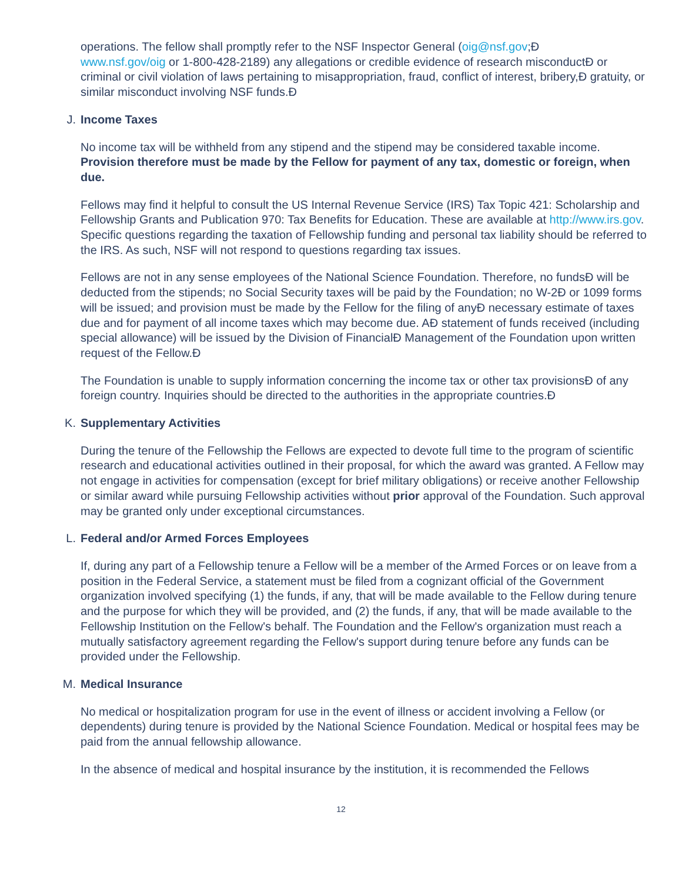operations. The fellow shall promptly refer to the NSF Inspector General (oig@nsf.gov;Ð
www.nsf.gov/oig or 1-800-428-2189) any allegations or credible evidence of research misconductÐ or criminal or civil violation of laws pertaining to misappropriation, fraud, conflict of interest, bribery,Ð gratuity, or similar misconduct involving NSF funds.Ð
J. Income Taxes
No income tax will be withheld from any stipend and the stipend may be considered taxable income. Provision therefore must be made by the Fellow for payment of any tax, domestic or foreign, when due.
Fellows may find it helpful to consult the US Internal Revenue Service (IRS) Tax Topic 421: Scholarship and Fellowship Grants and Publication 970: Tax Benefits for Education. These are available at http://www.irs.gov. Specific questions regarding the taxation of Fellowship funding and personal tax liability should be referred to the IRS. As such, NSF will not respond to questions regarding tax issues.
Fellows are not in any sense employees of the National Science Foundation. Therefore, no fundsÐ will be deducted from the stipends; no Social Security taxes will be paid by the Foundation; no W-2Ð or 1099 forms will be issued; and provision must be made by the Fellow for the filing of anyÐ necessary estimate of taxes due and for payment of all income taxes which may become due. AÐ statement of funds received (including special allowance) will be issued by the Division of FinancialÐ Management of the Foundation upon written request of the Fellow.Ð
The Foundation is unable to supply information concerning the income tax or other tax provisionsÐ of any foreign country. Inquiries should be directed to the authorities in the appropriate countries.Ð
K. Supplementary Activities
During the tenure of the Fellowship the Fellows are expected to devote full time to the program of scientific research and educational activities outlined in their proposal, for which the award was granted. A Fellow may not engage in activities for compensation (except for brief military obligations) or receive another Fellowship or similar award while pursuing Fellowship activities without prior approval of the Foundation. Such approval may be granted only under exceptional circumstances.
L. Federal and/or Armed Forces Employees
If, during any part of a Fellowship tenure a Fellow will be a member of the Armed Forces or on leave from a position in the Federal Service, a statement must be filed from a cognizant official of the Government organization involved specifying (1) the funds, if any, that will be made available to the Fellow during tenure and the purpose for which they will be provided, and (2) the funds, if any, that will be made available to the Fellowship Institution on the Fellow's behalf. The Foundation and the Fellow's organization must reach a mutually satisfactory agreement regarding the Fellow's support during tenure before any funds can be provided under the Fellowship.
M. Medical Insurance
No medical or hospitalization program for use in the event of illness or accident involving a Fellow (or dependents) during tenure is provided by the National Science Foundation. Medical or hospital fees may be paid from the annual fellowship allowance.
In the absence of medical and hospital insurance by the institution, it is recommended the Fellows
12